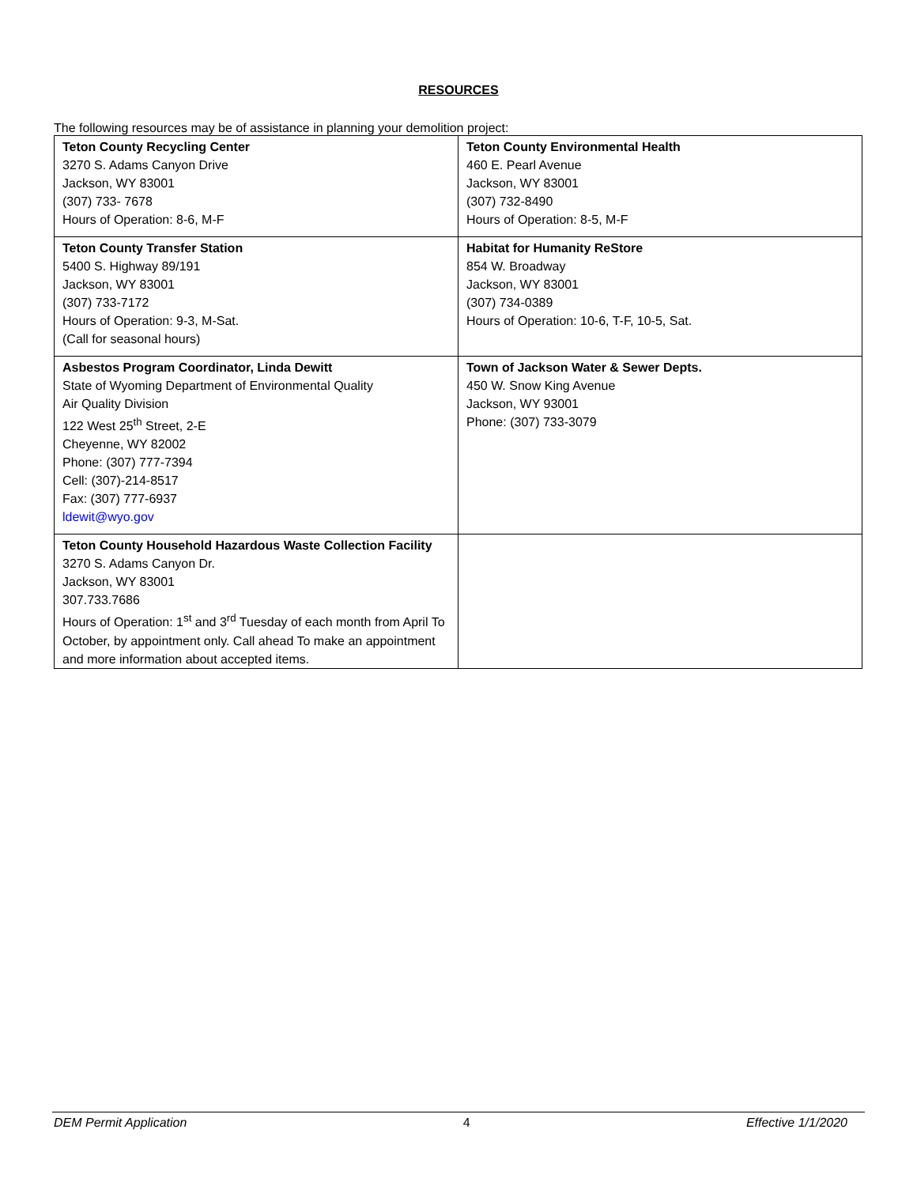RESOURCES
The following resources may be of assistance in planning your demolition project:
| Teton County Recycling Center 3270 S. Adams Canyon Drive Jackson, WY 83001 (307) 733- 7678 Hours of Operation: 8-6, M-F | Teton County Environmental Health 460 E. Pearl Avenue Jackson, WY 83001 (307) 732-8490 Hours of Operation: 8-5, M-F |
| Teton County Transfer Station 5400 S. Highway 89/191 Jackson, WY 83001 (307) 733-7172 Hours of Operation: 9-3, M-Sat. (Call for seasonal hours) | Habitat for Humanity ReStore 854 W. Broadway Jackson, WY 83001 (307) 734-0389 Hours of Operation: 10-6, T-F, 10-5, Sat. |
| Asbestos Program Coordinator, Linda Dewitt State of Wyoming Department of Environmental Quality Air Quality Division 122 West 25<sup>th</sup> Street, 2-E Cheyenne, WY 82002 Phone: (307) 777-7394 Cell: (307)-214-8517 Fax: (307) 777-6937 ldewit@wyo.gov | Town of Jackson Water & Sewer Depts. 450 W. Snow King Avenue Jackson, WY 93001 Phone: (307) 733-3079 |
| Teton County Household Hazardous Waste Collection Facility 3270 S. Adams Canyon Dr. Jackson, WY 83001 307.733.7686 Hours of Operation: 1<sup>st</sup> and 3<sup>rd</sup> Tuesday of each month from April To October, by appointment only. Call ahead To make an appointment and more information about accepted items. | |
DEM Permit Application 4 Effective 1/1/2020